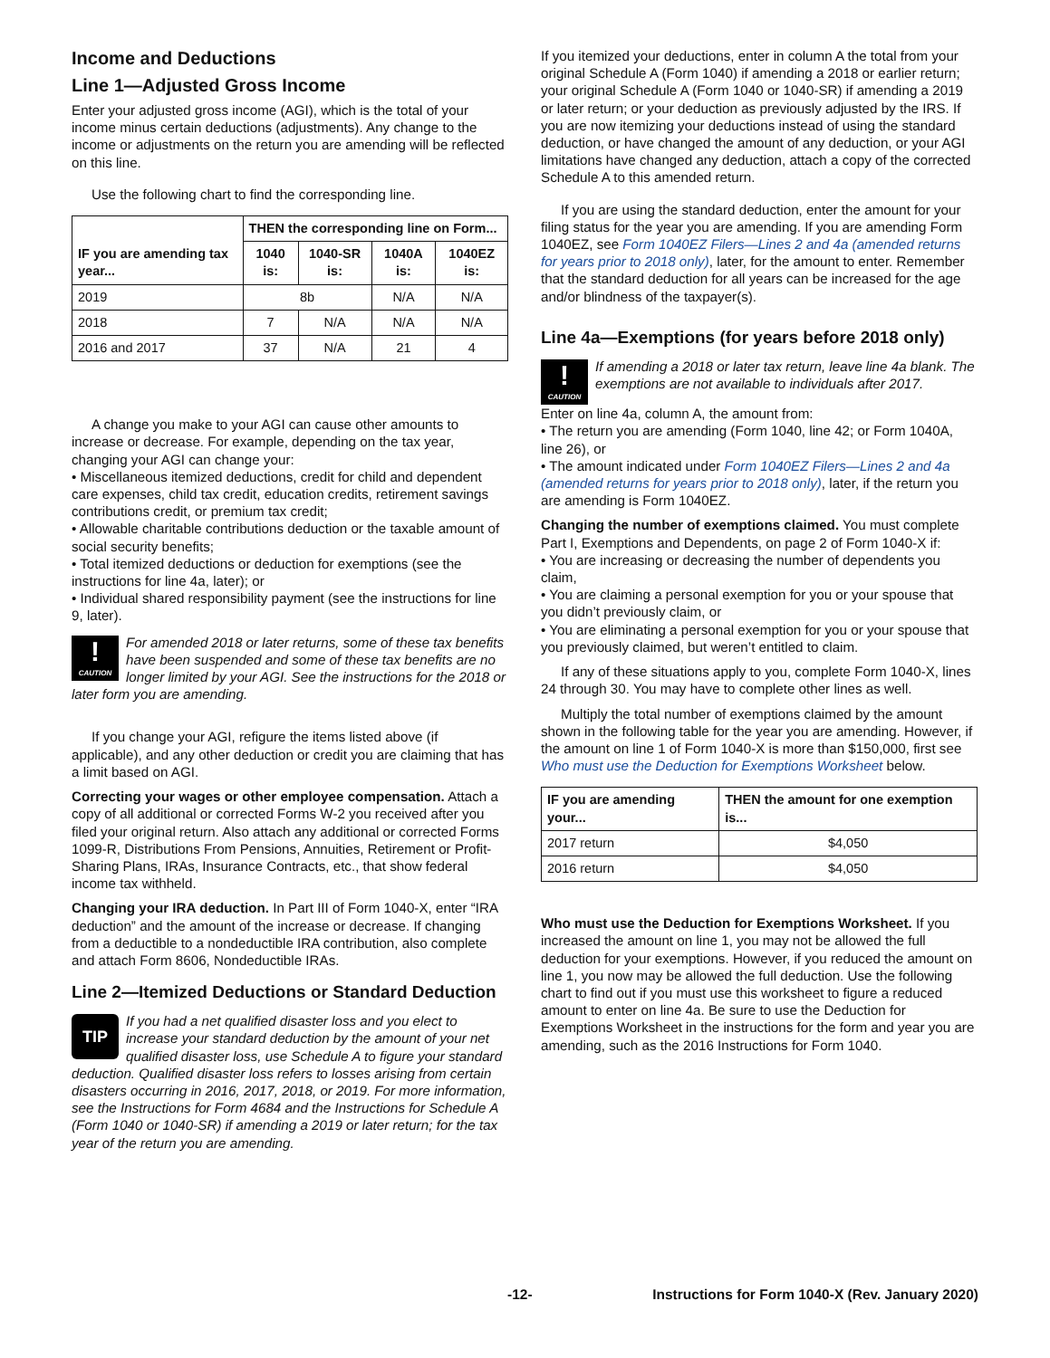Income and Deductions
Line 1—Adjusted Gross Income
Enter your adjusted gross income (AGI), which is the total of your income minus certain deductions (adjustments). Any change to the income or adjustments on the return you are amending will be reflected on this line.
Use the following chart to find the corresponding line.
| IF you are amending tax year... | THEN the corresponding line on Form... | | | |
| --- | --- | --- | --- | --- |
| | 1040 is: | 1040-SR is: | 1040A is: | 1040EZ is: |
| 2019 | 8b | | N/A | N/A |
| 2018 | 7 | N/A | N/A | N/A |
| 2016 and 2017 | 37 | N/A | 21 | 4 |
A change you make to your AGI can cause other amounts to increase or decrease. For example, depending on the tax year, changing your AGI can change your:
• Miscellaneous itemized deductions, credit for child and dependent care expenses, child tax credit, education credits, retirement savings contributions credit, or premium tax credit;
• Allowable charitable contributions deduction or the taxable amount of social security benefits;
• Total itemized deductions or deduction for exemptions (see the instructions for line 4a, later); or
• Individual shared responsibility payment (see the instructions for line 9, later).
!
CAUTION
For amended 2018 or later returns, some of these tax benefits have been suspended and some of these tax benefits are no longer limited by your AGI. See the instructions for the 2018 or later form you are amending.
If you change your AGI, refigure the items listed above (if applicable), and any other deduction or credit you are claiming that has a limit based on AGI.
Correcting your wages or other employee compensation. Attach a copy of all additional or corrected Forms W-2 you received after you filed your original return. Also attach any additional or corrected Forms 1099-R, Distributions From Pensions, Annuities, Retirement or Profit-Sharing Plans, IRAs, Insurance Contracts, etc., that show federal income tax withheld.
Changing your IRA deduction. In Part III of Form 1040-X, enter “IRA deduction” and the amount of the increase or decrease. If changing from a deductible to a nondeductible IRA contribution, also complete and attach Form 8606, Nondeductible IRAs.
Line 2—Itemized Deductions or Standard Deduction
TIP
If you had a net qualified disaster loss and you elect to increase your standard deduction by the amount of your net qualified disaster loss, use Schedule A to figure your standard deduction. Qualified disaster loss refers to losses arising from certain disasters occurring in 2016, 2017, 2018, or 2019. For more information, see the Instructions for Form 4684 and the Instructions for Schedule A (Form 1040 or 1040-SR) if amending a 2019 or later return; for the tax year of the return you are amending.
If you itemized your deductions, enter in column A the total from your original Schedule A (Form 1040) if amending a 2018 or earlier return; your original Schedule A (Form 1040 or 1040-SR) if amending a 2019 or later return; or your deduction as previously adjusted by the IRS. If you are now itemizing your deductions instead of using the standard deduction, or have changed the amount of any deduction, or your AGI limitations have changed any deduction, attach a copy of the corrected Schedule A to this amended return.
If you are using the standard deduction, enter the amount for your filing status for the year you are amending. If you are amending Form 1040EZ, see Form 1040EZ Filers—Lines 2 and 4a (amended returns for years prior to 2018 only), later, for the amount to enter. Remember that the standard deduction for all years can be increased for the age and/or blindness of the taxpayer(s).
Line 4a—Exemptions (for years before 2018 only)
!
CAUTION
If amending a 2018 or later tax return, leave line 4a blank. The exemptions are not available to individuals after 2017.
Enter on line 4a, column A, the amount from:
• The return you are amending (Form 1040, line 42; or Form 1040A, line 26), or
• The amount indicated under Form 1040EZ Filers—Lines 2 and 4a (amended returns for years prior to 2018 only), later, if the return you are amending is Form 1040EZ.
Changing the number of exemptions claimed. You must complete Part I, Exemptions and Dependents, on page 2 of Form 1040-X if:
• You are increasing or decreasing the number of dependents you claim,
• You are claiming a personal exemption for you or your spouse that you didn’t previously claim, or
• You are eliminating a personal exemption for you or your spouse that you previously claimed, but weren’t entitled to claim.
If any of these situations apply to you, complete Form 1040-X, lines 24 through 30. You may have to complete other lines as well.
Multiply the total number of exemptions claimed by the amount shown in the following table for the year you are amending. However, if the amount on line 1 of Form 1040-X is more than $150,000, first see Who must use the Deduction for Exemptions Worksheet below.
| IF you are amending your... | THEN the amount for one exemption is... |
| --- | --- |
| 2017 return | $4,050 |
| 2016 return | $4,050 |
Who must use the Deduction for Exemptions Worksheet. If you increased the amount on line 1, you may not be allowed the full deduction for your exemptions. However, if you reduced the amount on line 1, you now may be allowed the full deduction. Use the following chart to find out if you must use this worksheet to figure a reduced amount to enter on line 4a. Be sure to use the Deduction for Exemptions Worksheet in the instructions for the form and year you are amending, such as the 2016 Instructions for Form 1040.
-12- Instructions for Form 1040-X (Rev. January 2020)